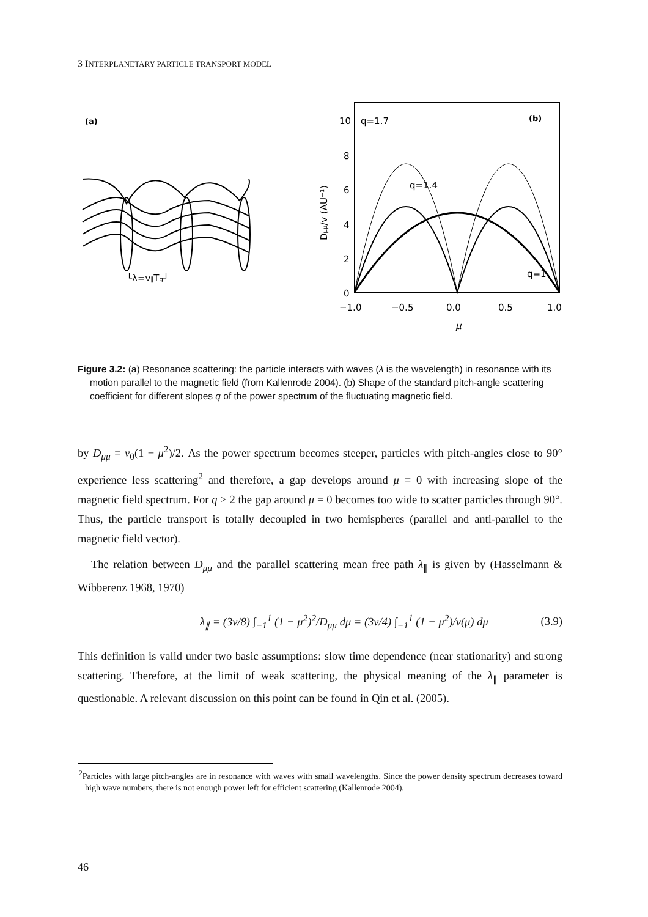3 INTERPLANETARY PARTICLE TRANSPORT MODEL
(a)
└λ=v∥Tg┘
10
8
6
4
2
0
−1.0
−0.5
0.0
0.5
1.0
μ
q=1.7
q=1.4
q=1
(b)
Dμμ/v (AU⁻¹)
Figure 3.2: (a) Resonance scattering: the particle interacts with waves (λ is the wavelength) in resonance with its motion parallel to the magnetic field (from Kallenrode 2004). (b) Shape of the standard pitch-angle scattering coefficient for different slopes q of the power spectrum of the fluctuating magnetic field.
by D<sub>μμ</sub> = ν<sub>0</sub>(1 − μ<sup>2</sup>)/2. As the power spectrum becomes steeper, particles with pitch-angles close to 90° experience less scattering<sup>2</sup> and therefore, a gap develops around μ = 0 with increasing slope of the magnetic field spectrum. For q ≥ 2 the gap around μ = 0 becomes too wide to scatter particles through 90°. Thus, the particle transport is totally decoupled in two hemispheres (parallel and anti-parallel to the magnetic field vector).
The relation between D<sub>μμ</sub> and the parallel scattering mean free path λ<sub>∥</sub> is given by (Hasselmann & Wibberenz 1968, 1970)
λ<sub>∥</sub> = (3v/8) ∫<sub>−1</sub><sup>1</sup> (1 − μ<sup>2</sup>)<sup>2</sup>/D<sub>μμ</sub> dμ = (3v/4) ∫<sub>−1</sub><sup>1</sup> (1 − μ<sup>2</sup>)/ν(μ) dμ (3.9)
This definition is valid under two basic assumptions: slow time dependence (near stationarity) and strong scattering. Therefore, at the limit of weak scattering, the physical meaning of the λ<sub>∥</sub> parameter is questionable. A relevant discussion on this point can be found in Qin et al. (2005).
<sup>2</sup> Particles with large pitch-angles are in resonance with waves with small wavelengths. Since the power density spectrum decreases toward high wave numbers, there is not enough power left for efficient scattering (Kallenrode 2004).
46